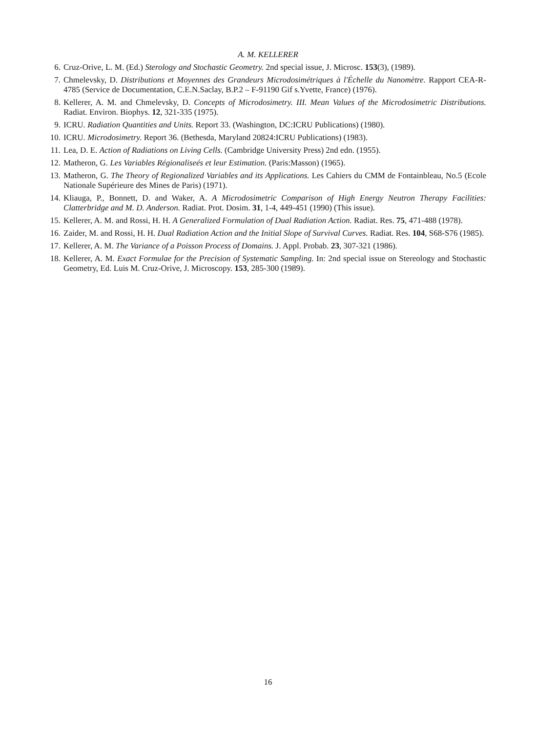A. M. KELLERER
6. Cruz-Orive, L. M. (Ed.) Sterology and Stochastic Geometry. 2nd special issue, J. Microsc. 153(3), (1989).
7. Chmelevsky, D. Distributions et Moyennes des Grandeurs Microdosimétriques à l'Échelle du Nanomètre. Rapport CEA-R-4785 (Service de Documentation, C.E.N.Saclay, B.P.2 – F-91190 Gif s.Yvette, France) (1976).
8. Kellerer, A. M. and Chmelevsky, D. Concepts of Microdosimetry. III. Mean Values of the Microdosimetric Distributions. Radiat. Environ. Biophys. 12, 321-335 (1975).
9. ICRU. Radiation Quantities and Units. Report 33. (Washington, DC:ICRU Publications) (1980).
10. ICRU. Microdosimetry. Report 36. (Bethesda, Maryland 20824:ICRU Publications) (1983).
11. Lea, D. E. Action of Radiations on Living Cells. (Cambridge University Press) 2nd edn. (1955).
12. Matheron, G. Les Variables Régionaliseés et leur Estimation. (Paris:Masson) (1965).
13. Matheron, G. The Theory of Regionalized Variables and its Applications. Les Cahiers du CMM de Fontainbleau, No.5 (Ecole Nationale Supérieure des Mines de Paris) (1971).
14. Kliauga, P., Bonnett, D. and Waker, A. A Microdosimetric Comparison of High Energy Neutron Therapy Facilities: Clatterbridge and M. D. Anderson. Radiat. Prot. Dosim. 31, 1-4, 449-451 (1990) (This issue).
15. Kellerer, A. M. and Rossi, H. H. A Generalized Formulation of Dual Radiation Action. Radiat. Res. 75, 471-488 (1978).
16. Zaider, M. and Rossi, H. H. Dual Radiation Action and the Initial Slope of Survival Curves. Radiat. Res. 104, S68-S76 (1985).
17. Kellerer, A. M. The Variance of a Poisson Process of Domains. J. Appl. Probab. 23, 307-321 (1986).
18. Kellerer, A. M. Exact Formulae for the Precision of Systematic Sampling. In: 2nd special issue on Stereology and Stochastic Geometry, Ed. Luis M. Cruz-Orive, J. Microscopy. 153, 285-300 (1989).
16